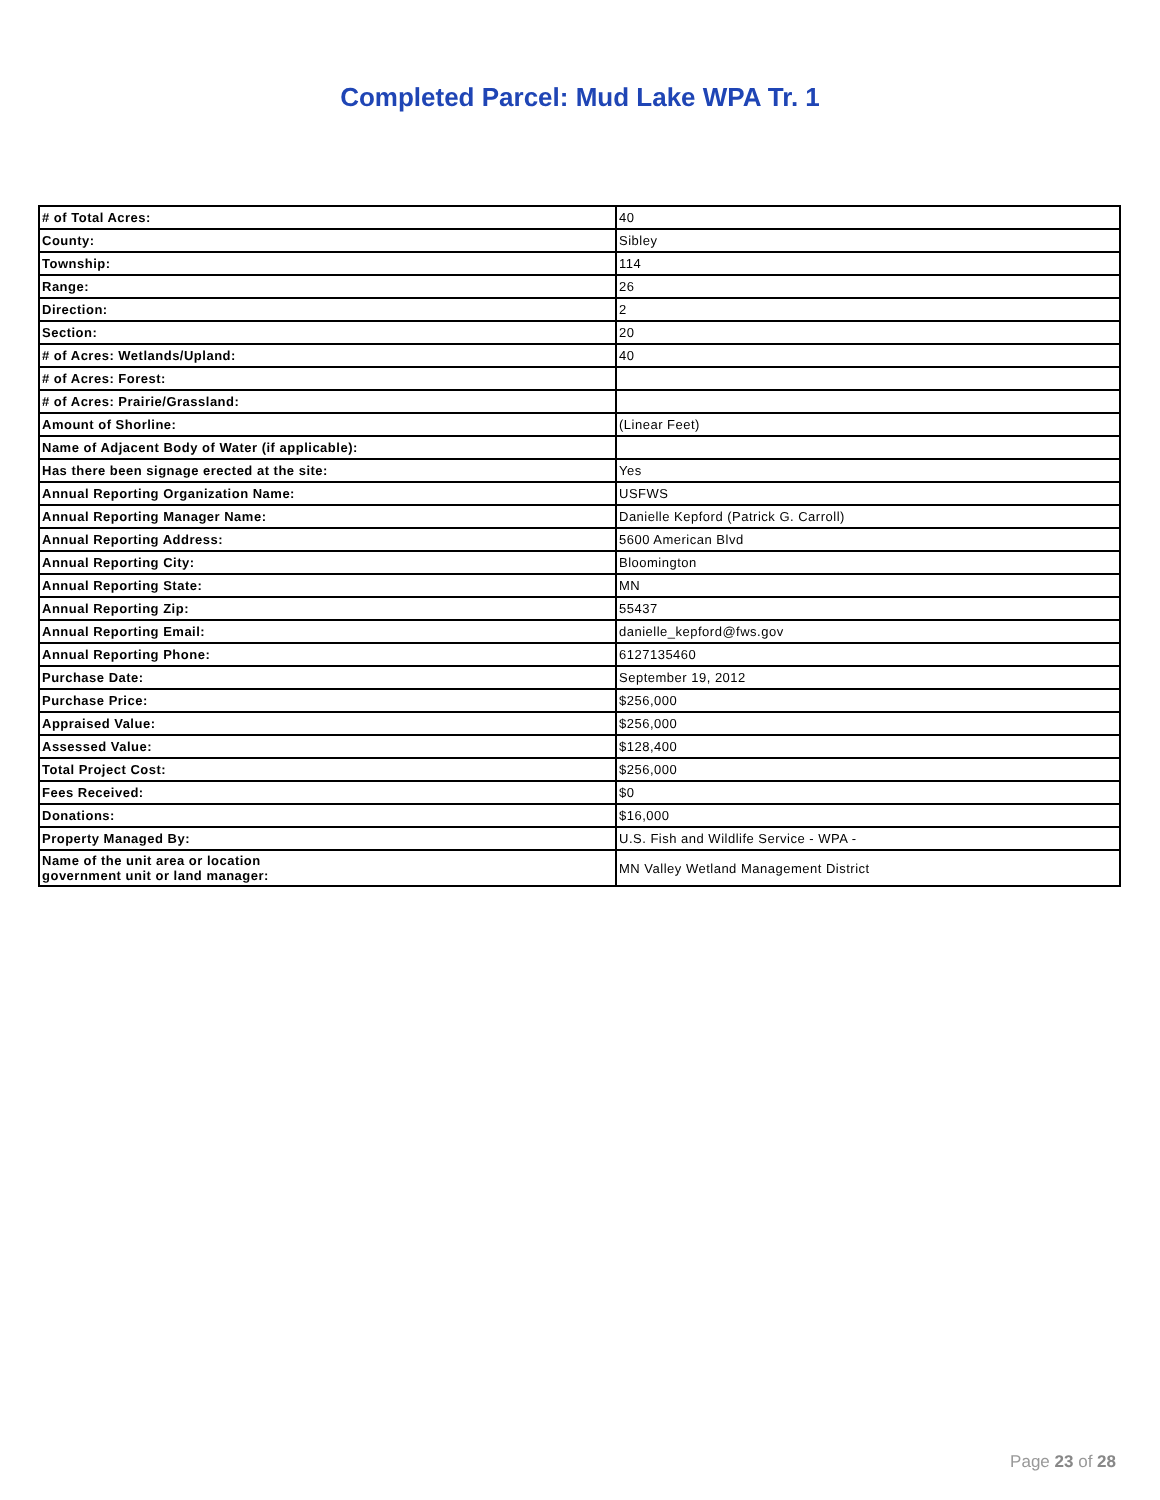Completed Parcel: Mud Lake WPA Tr. 1
| # of Total Acres: | 40 |
| County: | Sibley |
| Township: | 114 |
| Range: | 26 |
| Direction: | 2 |
| Section: | 20 |
| # of Acres: Wetlands/Upland: | 40 |
| # of Acres: Forest: | |
| # of Acres: Prairie/Grassland: | |
| Amount of Shorline: | (Linear Feet) |
| Name of Adjacent Body of Water (if applicable): | |
| Has there been signage erected at the site: | Yes |
| Annual Reporting Organization Name: | USFWS |
| Annual Reporting Manager Name: | Danielle Kepford (Patrick G. Carroll) |
| Annual Reporting Address: | 5600 American Blvd |
| Annual Reporting City: | Bloomington |
| Annual Reporting State: | MN |
| Annual Reporting Zip: | 55437 |
| Annual Reporting Email: | danielle_kepford@fws.gov |
| Annual Reporting Phone: | 6127135460 |
| Purchase Date: | September 19, 2012 |
| Purchase Price: | $256,000 |
| Appraised Value: | $256,000 |
| Assessed Value: | $128,400 |
| Total Project Cost: | $256,000 |
| Fees Received: | $0 |
| Donations: | $16,000 |
| Property Managed By: | U.S. Fish and Wildlife Service - WPA - |
| Name of the unit area or location government unit or land manager: | MN Valley Wetland Management District |
Page 23 of 28